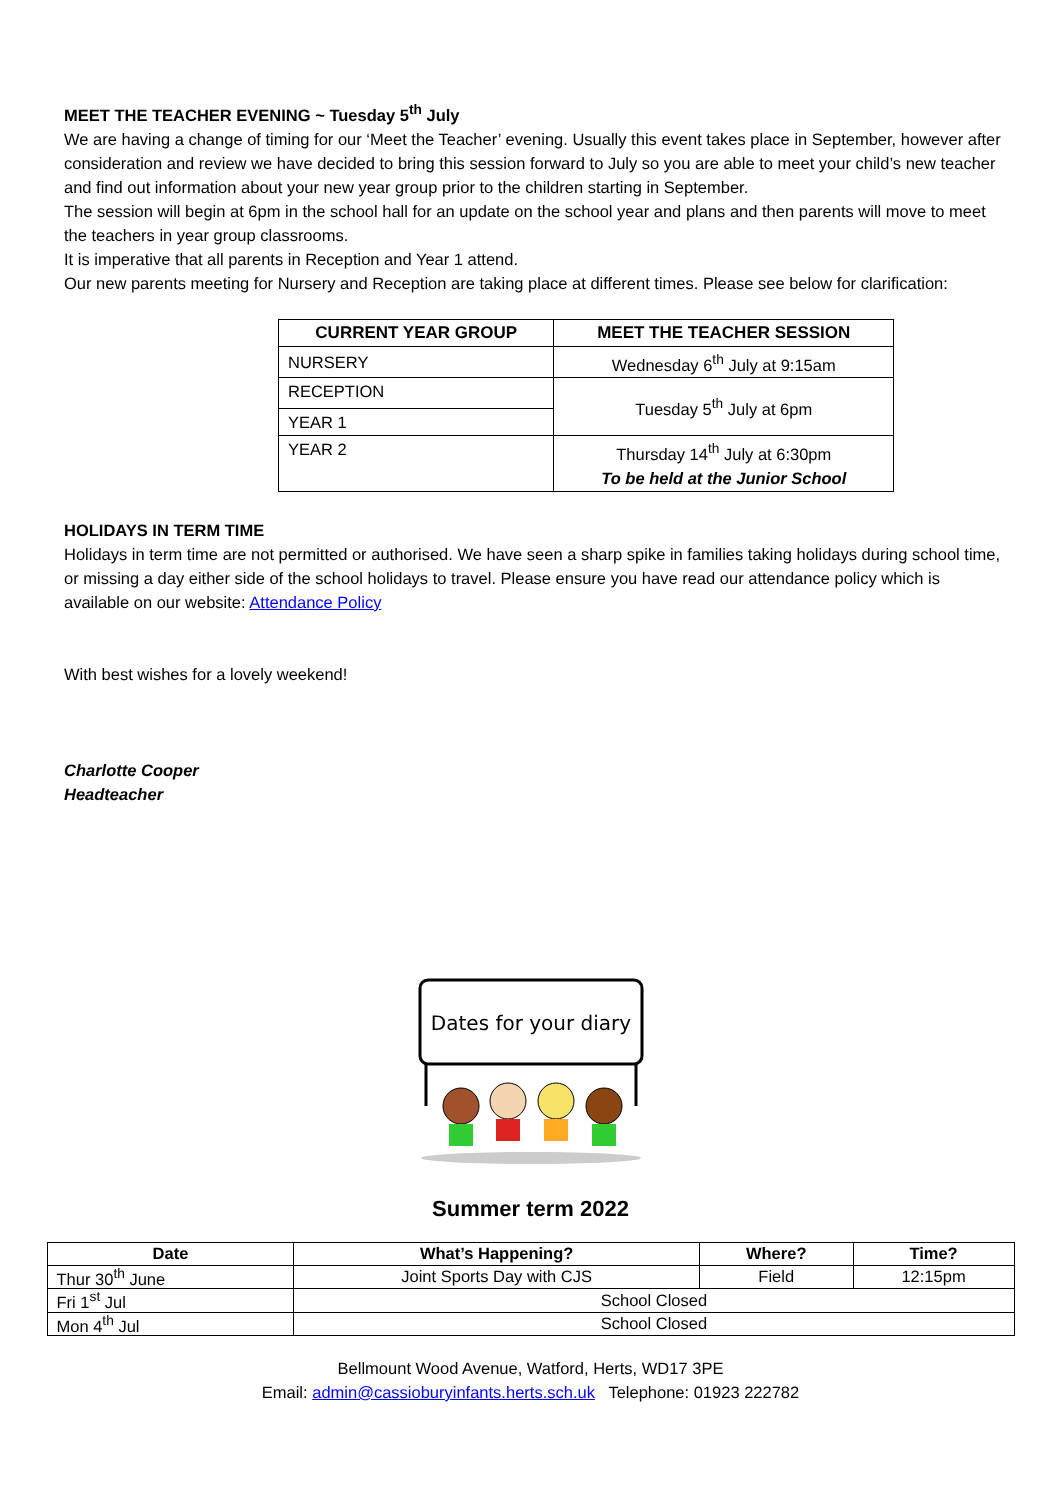MEET THE TEACHER EVENING ~ Tuesday 5<sup>th</sup> July
We are having a change of timing for our ‘Meet the Teacher’ evening. Usually this event takes place in September, however after consideration and review we have decided to bring this session forward to July so you are able to meet your child’s new teacher and find out information about your new year group prior to the children starting in September.
The session will begin at 6pm in the school hall for an update on the school year and plans and then parents will move to meet the teachers in year group classrooms.
It is imperative that all parents in Reception and Year 1 attend.
Our new parents meeting for Nursery and Reception are taking place at different times. Please see below for clarification:
| CURRENT YEAR GROUP | MEET THE TEACHER SESSION |
| --- | --- |
| NURSERY | Wednesday 6<sup>th</sup> July at 9:15am |
| RECEPTION | Tuesday 5<sup>th</sup> July at 6pm |
| YEAR 1 | |
| YEAR 2 | Thursday 14<sup>th</sup> July at 6:30pm To be held at the Junior School |
HOLIDAYS IN TERM TIME
Holidays in term time are not permitted or authorised. We have seen a sharp spike in families taking holidays during school time, or missing a day either side of the school holidays to travel. Please ensure you have read our attendance policy which is available on our website: Attendance Policy
With best wishes for a lovely weekend!
Charlotte Cooper
Headteacher
Dates for your diary
Summer term 2022
| Date | What’s Happening? | Where? | Time? |
| --- | --- | --- | --- |
| Thur 30<sup>th</sup> June | Joint Sports Day with CJS | Field | 12:15pm |
| Fri 1<sup>st</sup> Jul | School Closed | | |
| Mon 4<sup>th</sup> Jul | School Closed | | |
Bellmount Wood Avenue, Watford, Herts, WD17 3PE
Email: admin@cassioburyinfants.herts.sch.uk Telephone: 01923 222782